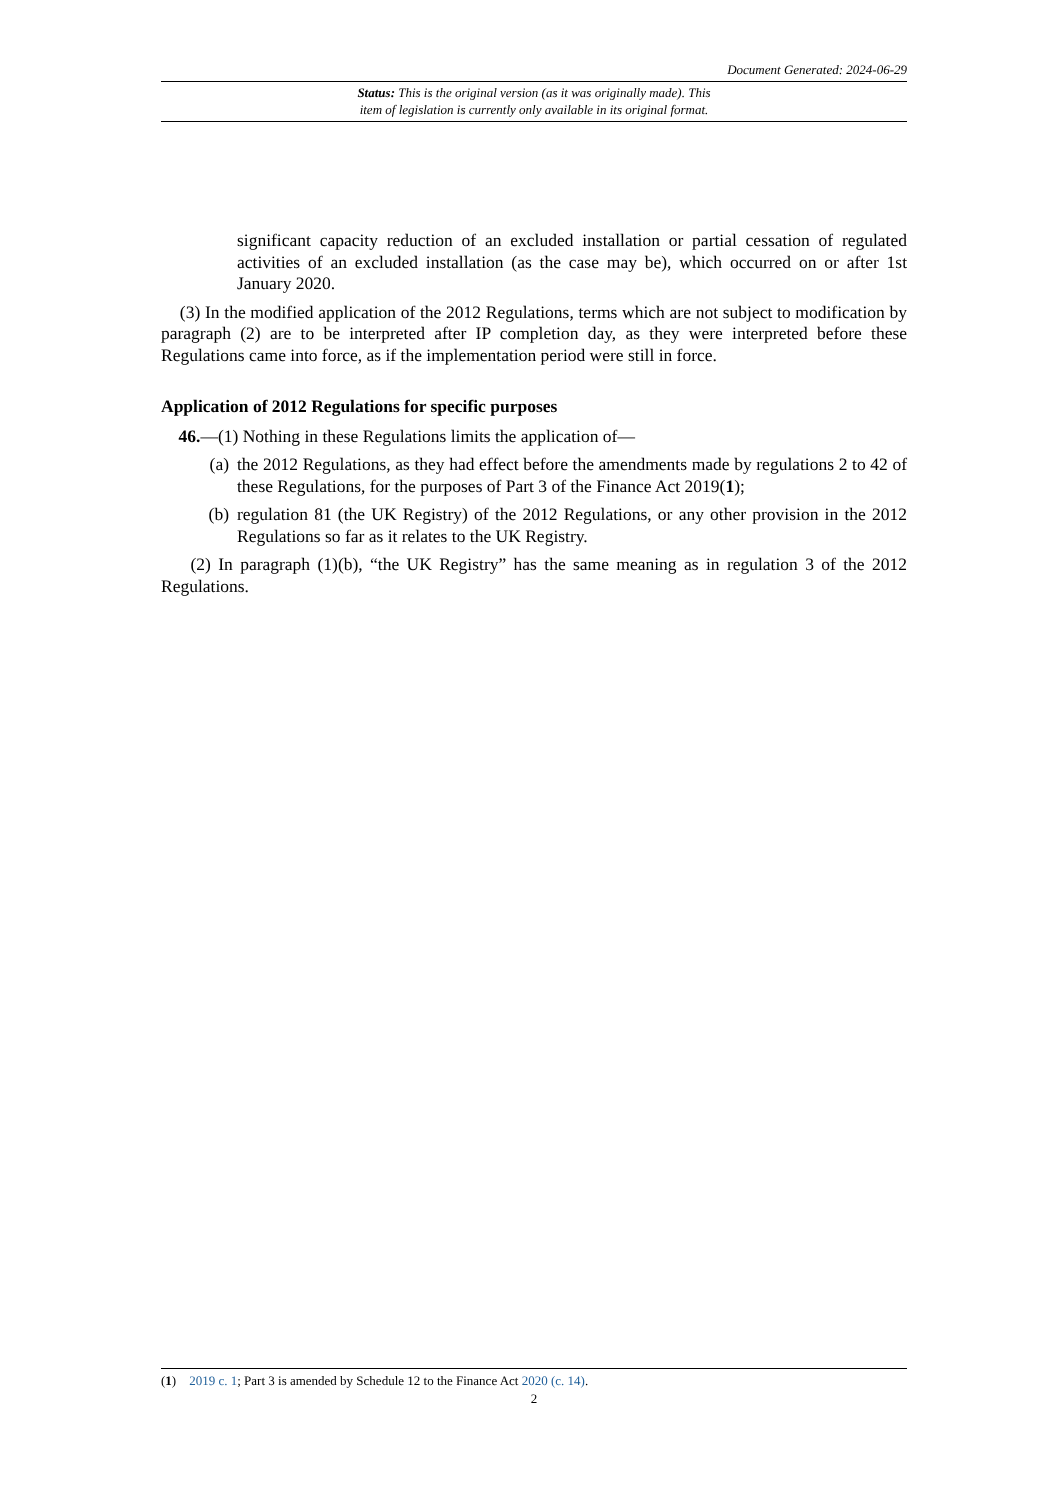Document Generated: 2024-06-29
Status: This is the original version (as it was originally made). This
item of legislation is currently only available in its original format.
significant capacity reduction of an excluded installation or partial cessation of regulated activities of an excluded installation (as the case may be), which occurred on or after 1st January 2020.
(3) In the modified application of the 2012 Regulations, terms which are not subject to modification by paragraph (2) are to be interpreted after IP completion day, as they were interpreted before these Regulations came into force, as if the implementation period were still in force.
Application of 2012 Regulations for specific purposes
46.—(1) Nothing in these Regulations limits the application of—
(a) the 2012 Regulations, as they had effect before the amendments made by regulations 2 to 42 of these Regulations, for the purposes of Part 3 of the Finance Act 2019(1);
(b) regulation 81 (the UK Registry) of the 2012 Regulations, or any other provision in the 2012 Regulations so far as it relates to the UK Registry.
(2) In paragraph (1)(b), “the UK Registry” has the same meaning as in regulation 3 of the 2012 Regulations.
(1) 2019 c. 1; Part 3 is amended by Schedule 12 to the Finance Act 2020 (c. 14).
2